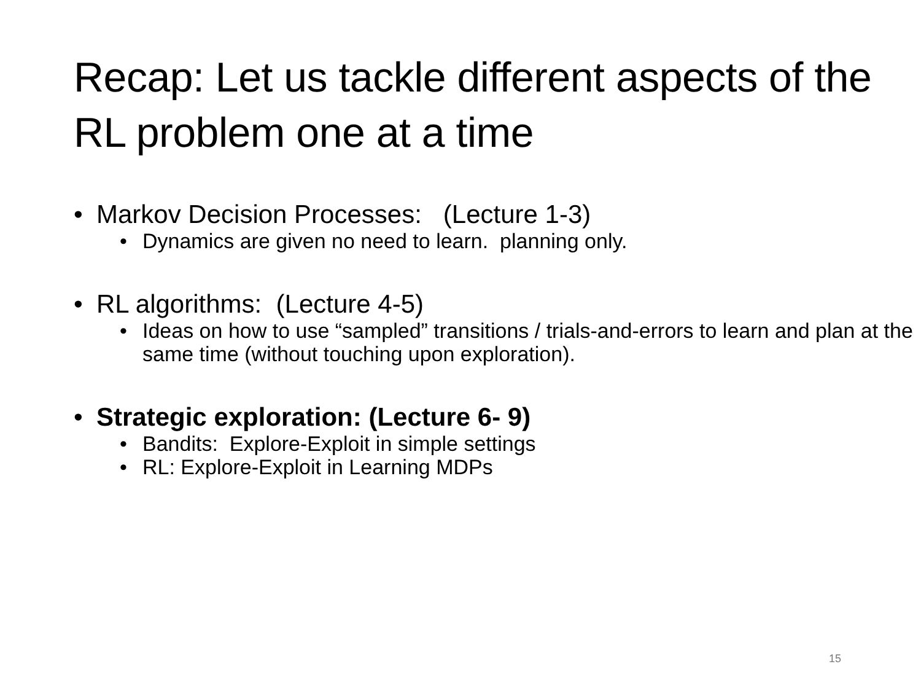Recap: Let us tackle different aspects of the RL problem one at a time
• Markov Decision Processes: (Lecture 1-3)
• Dynamics are given no need to learn. planning only.
• RL algorithms: (Lecture 4-5)
• Ideas on how to use “sampled” transitions / trials-and-errors to learn and plan at the same time (without touching upon exploration).
• Strategic exploration: (Lecture 6- 9)
• Bandits: Explore-Exploit in simple settings
• RL: Explore-Exploit in Learning MDPs
15